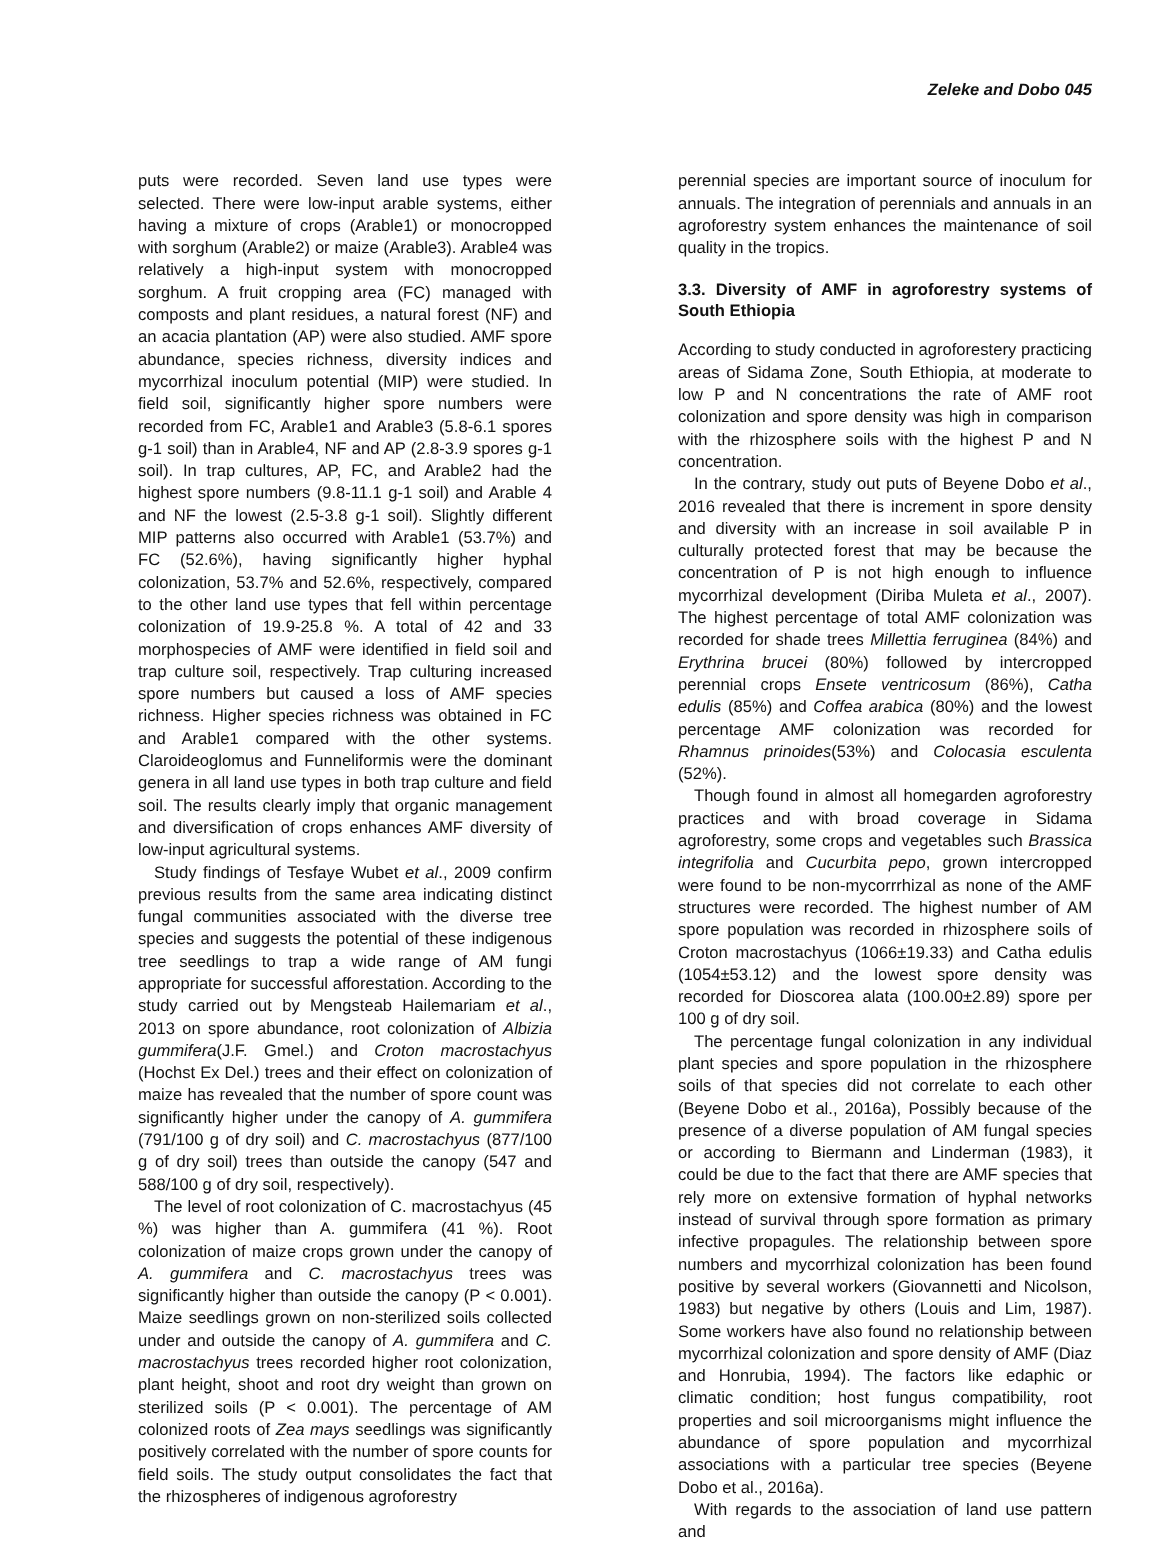Zeleke and Dobo 045
puts were recorded. Seven land use types were selected. There were low-input arable systems, either having a mixture of crops (Arable1) or monocropped with sorghum (Arable2) or maize (Arable3). Arable4 was relatively a high-input system with monocropped sorghum. A fruit cropping area (FC) managed with composts and plant residues, a natural forest (NF) and an acacia plantation (AP) were also studied. AMF spore abundance, species richness, diversity indices and mycorrhizal inoculum potential (MIP) were studied. In field soil, significantly higher spore numbers were recorded from FC, Arable1 and Arable3 (5.8-6.1 spores g-1 soil) than in Arable4, NF and AP (2.8-3.9 spores g-1 soil). In trap cultures, AP, FC, and Arable2 had the highest spore numbers (9.8-11.1 g-1 soil) and Arable 4 and NF the lowest (2.5-3.8 g-1 soil). Slightly different MIP patterns also occurred with Arable1 (53.7%) and FC (52.6%), having significantly higher hyphal colonization, 53.7% and 52.6%, respectively, compared to the other land use types that fell within percentage colonization of 19.9-25.8 %. A total of 42 and 33 morphospecies of AMF were identified in field soil and trap culture soil, respectively. Trap culturing increased spore numbers but caused a loss of AMF species richness. Higher species richness was obtained in FC and Arable1 compared with the other systems. Claroideoglomus and Funneliformis were the dominant genera in all land use types in both trap culture and field soil. The results clearly imply that organic management and diversification of crops enhances AMF diversity of low-input agricultural systems.
Study findings of Tesfaye Wubet et al., 2009 confirm previous results from the same area indicating distinct fungal communities associated with the diverse tree species and suggests the potential of these indigenous tree seedlings to trap a wide range of AM fungi appropriate for successful afforestation. According to the study carried out by Mengsteab Hailemariam et al., 2013 on spore abundance, root colonization of Albizia gummifera(J.F. Gmel.) and Croton macrostachyus (Hochst Ex Del.) trees and their effect on colonization of maize has revealed that the number of spore count was significantly higher under the canopy of A. gummifera (791/100 g of dry soil) and C. macrostachyus (877/100 g of dry soil) trees than outside the canopy (547 and 588/100 g of dry soil, respectively).
The level of root colonization of C. macrostachyus (45 %) was higher than A. gummifera (41 %). Root colonization of maize crops grown under the canopy of A. gummifera and C. macrostachyus trees was significantly higher than outside the canopy (P < 0.001). Maize seedlings grown on non-sterilized soils collected under and outside the canopy of A. gummifera and C. macrostachyus trees recorded higher root colonization, plant height, shoot and root dry weight than grown on sterilized soils (P < 0.001). The percentage of AM colonized roots of Zea mays seedlings was significantly positively correlated with the number of spore counts for field soils. The study output consolidates the fact that the rhizospheres of indigenous agroforestry
perennial species are important source of inoculum for annuals. The integration of perennials and annuals in an agroforestry system enhances the maintenance of soil quality in the tropics.
3.3. Diversity of AMF in agroforestry systems of South Ethiopia
According to study conducted in agroforestery practicing areas of Sidama Zone, South Ethiopia, at moderate to low P and N concentrations the rate of AMF root colonization and spore density was high in comparison with the rhizosphere soils with the highest P and N concentration.
In the contrary, study out puts of Beyene Dobo et al., 2016 revealed that there is increment in spore density and diversity with an increase in soil available P in culturally protected forest that may be because the concentration of P is not high enough to influence mycorrhizal development (Diriba Muleta et al., 2007). The highest percentage of total AMF colonization was recorded for shade trees Millettia ferruginea (84%) and Erythrina brucei (80%) followed by intercropped perennial crops Ensete ventricosum (86%), Catha edulis (85%) and Coffea arabica (80%) and the lowest percentage AMF colonization was recorded for Rhamnus prinoides(53%) and Colocasia esculenta (52%).
Though found in almost all homegarden agroforestry practices and with broad coverage in Sidama agroforestry, some crops and vegetables such Brassica integrifolia and Cucurbita pepo, grown intercropped were found to be non-mycorrrhizal as none of the AMF structures were recorded. The highest number of AM spore population was recorded in rhizosphere soils of Croton macrostachyus (1066±19.33) and Catha edulis (1054±53.12) and the lowest spore density was recorded for Dioscorea alata (100.00±2.89) spore per 100 g of dry soil.
The percentage fungal colonization in any individual plant species and spore population in the rhizosphere soils of that species did not correlate to each other (Beyene Dobo et al., 2016a), Possibly because of the presence of a diverse population of AM fungal species or according to Biermann and Linderman (1983), it could be due to the fact that there are AMF species that rely more on extensive formation of hyphal networks instead of survival through spore formation as primary infective propagules. The relationship between spore numbers and mycorrhizal colonization has been found positive by several workers (Giovannetti and Nicolson, 1983) but negative by others (Louis and Lim, 1987). Some workers have also found no relationship between mycorrhizal colonization and spore density of AMF (Diaz and Honrubia, 1994). The factors like edaphic or climatic condition; host fungus compatibility, root properties and soil microorganisms might influence the abundance of spore population and mycorrhizal associations with a particular tree species (Beyene Dobo et al., 2016a).
With regards to the association of land use pattern and